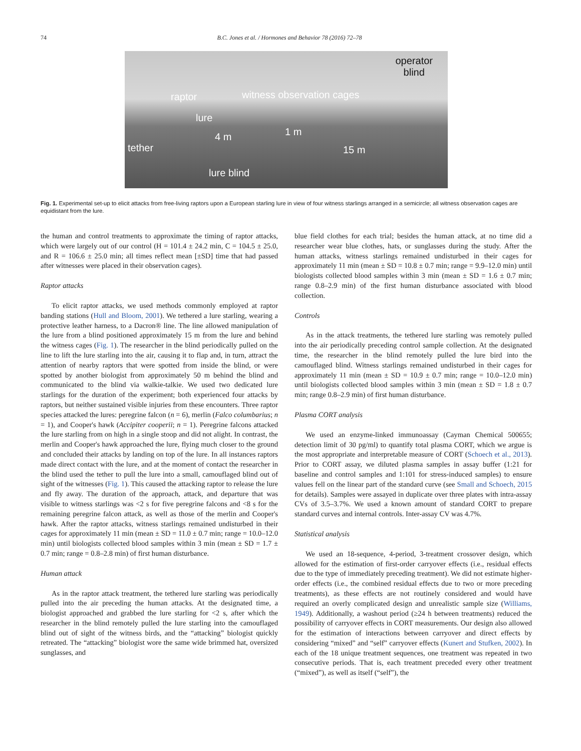74 B.C. Jones et al. / Hormones and Behavior 78 (2016) 72–78
operator
blind
raptor witness observation cages
lure
1 m 4 m
tether 15 m
lure blind
Fig. 1. Experimental set-up to elicit attacks from free-living raptors upon a European starling lure in view of four witness starlings arranged in a semicircle; all witness observation cages are equidistant from the lure.
the human and control treatments to approximate the timing of raptor attacks, which were largely out of our control (H = 101.4 ± 24.2 min, C = 104.5 ± 25.0, and R = 106.6 ± 25.0 min; all times reflect mean [±SD] time that had passed after witnesses were placed in their observation cages).
Raptor attacks
To elicit raptor attacks, we used methods commonly employed at raptor banding stations (Hull and Bloom, 2001). We tethered a lure starling, wearing a protective leather harness, to a Dacron® line. The line allowed manipulation of the lure from a blind positioned approximately 15 m from the lure and behind the witness cages (Fig. 1). The researcher in the blind periodically pulled on the line to lift the lure starling into the air, causing it to flap and, in turn, attract the attention of nearby raptors that were spotted from inside the blind, or were spotted by another biologist from approximately 50 m behind the blind and communicated to the blind via walkie-talkie. We used two dedicated lure starlings for the duration of the experiment; both experienced four attacks by raptors, but neither sustained visible injuries from these encounters. Three raptor species attacked the lures: peregrine falcon (n = 6), merlin (Falco columbarius; n = 1), and Cooper's hawk (Accipiter cooperii; n = 1). Peregrine falcons attacked the lure starling from on high in a single stoop and did not alight. In contrast, the merlin and Cooper's hawk approached the lure, flying much closer to the ground and concluded their attacks by landing on top of the lure. In all instances raptors made direct contact with the lure, and at the moment of contact the researcher in the blind used the tether to pull the lure into a small, camouflaged blind out of sight of the witnesses (Fig. 1). This caused the attacking raptor to release the lure and fly away. The duration of the approach, attack, and departure that was visible to witness starlings was <2 s for five peregrine falcons and <8 s for the remaining peregrine falcon attack, as well as those of the merlin and Cooper's hawk. After the raptor attacks, witness starlings remained undisturbed in their cages for approximately 11 min (mean ± SD = 11.0 ± 0.7 min; range = 10.0–12.0 min) until biologists collected blood samples within 3 min (mean ± SD = 1.7 ± 0.7 min; range = 0.8–2.8 min) of first human disturbance.
Human attack
As in the raptor attack treatment, the tethered lure starling was periodically pulled into the air preceding the human attacks. At the designated time, a biologist approached and grabbed the lure starling for <2 s, after which the researcher in the blind remotely pulled the lure starling into the camouflaged blind out of sight of the witness birds, and the “attacking” biologist quickly retreated. The “attacking” biologist wore the same wide brimmed hat, oversized sunglasses, and
blue field clothes for each trial; besides the human attack, at no time did a researcher wear blue clothes, hats, or sunglasses during the study. After the human attacks, witness starlings remained undisturbed in their cages for approximately 11 min (mean ± SD = 10.8 ± 0.7 min; range = 9.9–12.0 min) until biologists collected blood samples within 3 min (mean ± SD = 1.6 ± 0.7 min; range 0.8–2.9 min) of the first human disturbance associated with blood collection.
Controls
As in the attack treatments, the tethered lure starling was remotely pulled into the air periodically preceding control sample collection. At the designated time, the researcher in the blind remotely pulled the lure bird into the camouflaged blind. Witness starlings remained undisturbed in their cages for approximately 11 min (mean ± SD = 10.9 ± 0.7 min; range = 10.0–12.0 min) until biologists collected blood samples within 3 min (mean ± SD = 1.8 ± 0.7 min; range 0.8–2.9 min) of first human disturbance.
Plasma CORT analysis
We used an enzyme-linked immunoassay (Cayman Chemical 500655; detection limit of 30 pg/ml) to quantify total plasma CORT, which we argue is the most appropriate and interpretable measure of CORT (Schoech et al., 2013). Prior to CORT assay, we diluted plasma samples in assay buffer (1:21 for baseline and control samples and 1:101 for stress-induced samples) to ensure values fell on the linear part of the standard curve (see Small and Schoech, 2015 for details). Samples were assayed in duplicate over three plates with intra-assay CVs of 3.5–3.7%. We used a known amount of standard CORT to prepare standard curves and internal controls. Inter-assay CV was 4.7%.
Statistical analysis
We used an 18-sequence, 4-period, 3-treatment crossover design, which allowed for the estimation of first-order carryover effects (i.e., residual effects due to the type of immediately preceding treatment). We did not estimate higher-order effects (i.e., the combined residual effects due to two or more preceding treatments), as these effects are not routinely considered and would have required an overly complicated design and unrealistic sample size (Williams, 1949). Additionally, a washout period (≥24 h between treatments) reduced the possibility of carryover effects in CORT measurements. Our design also allowed for the estimation of interactions between carryover and direct effects by considering “mixed” and “self” carryover effects (Kunert and Stufken, 2002). In each of the 18 unique treatment sequences, one treatment was repeated in two consecutive periods. That is, each treatment preceded every other treatment (“mixed”), as well as itself (“self”), the